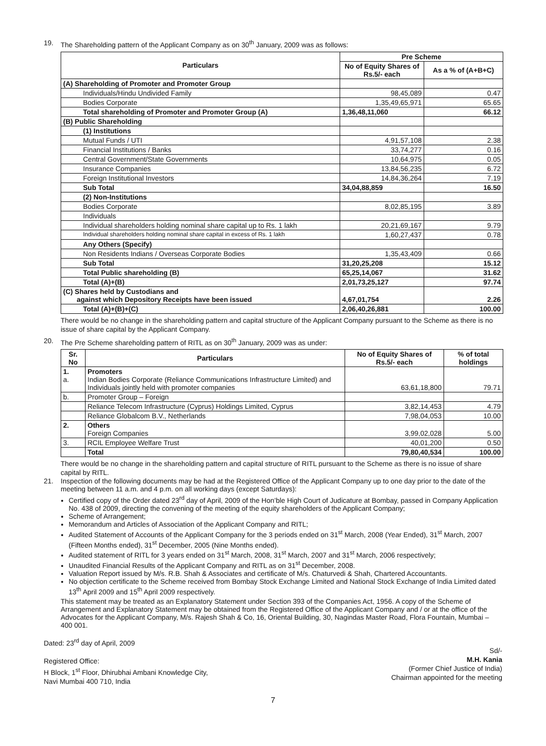19. The Shareholding pattern of the Applicant Company as on 30<sup>th</sup> January, 2009 was as follows:
| Particulars | Pre Scheme | |
| --- | --- | --- |
| | No of Equity Shares of Rs.5/- each | As a % of (A+B+C) |
| (A) Shareholding of Promoter and Promoter Group | | |
| Individuals/Hindu Undivided Family | 98,45,089 | 0.47 |
| Bodies Corporate | 1,35,49,65,971 | 65.65 |
| Total shareholding of Promoter and Promoter Group (A) | 1,36,48,11,060 | 66.12 |
| (B) Public Shareholding | | |
| (1) Institutions | | |
| Mutual Funds / UTI | 4,91,57,108 | 2.38 |
| Financial Institutions / Banks | 33,74,277 | 0.16 |
| Central Government/State Governments | 10,64,975 | 0.05 |
| Insurance Companies | 13,84,56,235 | 6.72 |
| Foreign Institutional Investors | 14,84,36,264 | 7.19 |
| Sub Total | 34,04,88,859 | 16.50 |
| (2) Non-Institutions | | |
| Bodies Corporate | 8,02,85,195 | 3.89 |
| Individuals | | |
| Individual shareholders holding nominal share capital up to Rs. 1 lakh | 20,21,69,167 | 9.79 |
| Individual shareholders holding nominal share capital in excess of Rs. 1 lakh | 1,60,27,437 | 0.78 |
| Any Others (Specify) | | |
| Non Residents Indians / Overseas Corporate Bodies | 1,35,43,409 | 0.66 |
| Sub Total | 31,20,25,208 | 15.12 |
| Total Public shareholding (B) | 65,25,14,067 | 31.62 |
| Total (A)+(B) | 2,01,73,25,127 | 97.74 |
| (C) Shares held by Custodians and against which Depository Receipts have been issued | 4,67,01,754 | 2.26 |
| Total (A)+(B)+(C) | 2,06,40,26,881 | 100.00 |
There would be no change in the shareholding pattern and capital structure of the Applicant Company pursuant to the Scheme as there is no issue of share capital by the Applicant Company.
20. The Pre Scheme shareholding pattern of RITL as on 30<sup>th</sup> January, 2009 was as under:
| Sr. No | Particulars | No of Equity Shares of Rs.5/- each | % of total holdings |
| --- | --- | --- | --- |
| 1. a. | Promoters Indian Bodies Corporate (Reliance Communications Infrastructure Limited) and Individuals jointly held with promoter companies | 63,61,18,800 | 79.71 |
| b. | Promoter Group – Foreign | | |
| | Reliance Telecom Infrastructure (Cyprus) Holdings Limited, Cyprus | 3,82,14,453 | 4.79 |
| | Reliance Globalcom B.V., Netherlands | 7,98,04,053 | 10.00 |
| 2. | Others Foreign Companies | 3,99,02,028 | 5.00 |
| 3. | RCIL Employee Welfare Trust | 40,01,200 | 0.50 |
| | Total | 79,80,40,534 | 100.00 |
There would be no change in the shareholding pattern and capital structure of RITL pursuant to the Scheme as there is no issue of share capital by RITL.
21. Inspection of the following documents may be had at the Registered Office of the Applicant Company up to one day prior to the date of the meeting between 11 a.m. and 4 p.m. on all working days (except Saturdays):
Certified copy of the Order dated 23<sup>rd</sup> day of April, 2009 of the Hon’ble High Court of Judicature at Bombay, passed in Company Application No. 438 of 2009, directing the convening of the meeting of the equity shareholders of the Applicant Company;
Scheme of Arrangement;
Memorandum and Articles of Association of the Applicant Company and RITL;
Audited Statement of Accounts of the Applicant Company for the 3 periods ended on 31<sup>st</sup> March, 2008 (Year Ended), 31<sup>st</sup> March, 2007 (Fifteen Months ended), 31<sup>st</sup> December, 2005 (Nine Months ended).
Audited statement of RITL for 3 years ended on 31<sup>st</sup> March, 2008, 31<sup>st</sup> March, 2007 and 31<sup>st</sup> March, 2006 respectively;
Unaudited Financial Results of the Applicant Company and RITL as on 31<sup>st</sup> December, 2008.
Valuation Report issued by M/s. R.B. Shah & Associates and certificate of M/s. Chaturvedi & Shah, Chartered Accountants.
No objection certificate to the Scheme received from Bombay Stock Exchange Limited and National Stock Exchange of India Limited dated 13<sup>th</sup> April 2009 and 15<sup>th</sup> April 2009 respectively.
This statement may be treated as an Explanatory Statement under Section 393 of the Companies Act, 1956. A copy of the Scheme of Arrangement and Explanatory Statement may be obtained from the Registered Office of the Applicant Company and / or at the office of the Advocates for the Applicant Company, M/s. Rajesh Shah & Co, 16, Oriental Building, 30, Nagindas Master Road, Flora Fountain, Mumbai – 400 001.
Dated: 23<sup>rd</sup> day of April, 2009
Registered Office:
H Block, 1<sup>st</sup> Floor, Dhirubhai Ambani Knowledge City,
Navi Mumbai 400 710, India
Sd/-
M.H. Kania
(Former Chief Justice of India)
Chairman appointed for the meeting
7